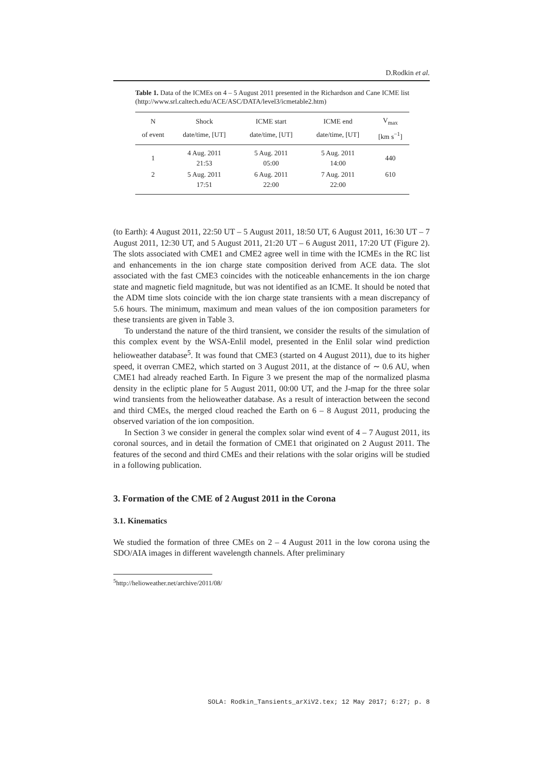D.Rodkin et al.
Table 1. Data of the ICMEs on 4 – 5 August 2011 presented in the Richardson and Cane ICME list (http://www.srl.caltech.edu/ACE/ASC/DATA/level3/icmetable2.htm)
| N | Shock | ICME start | ICME end | V<sub>max</sub> |
| --- | --- | --- | --- | --- |
| of event | date/time, [UT] | date/time, [UT] | date/time, [UT] | [km s<sup>−1</sup>] |
| 1 | 4 Aug. 2011 21:53 | 5 Aug. 2011 05:00 | 5 Aug. 2011 14:00 | 440 |
| 2 | 5 Aug. 2011 17:51 | 6 Aug. 2011 22:00 | 7 Aug. 2011 22:00 | 610 |
(to Earth): 4 August 2011, 22:50 UT – 5 August 2011, 18:50 UT, 6 August 2011, 16:30 UT – 7 August 2011, 12:30 UT, and 5 August 2011, 21:20 UT – 6 August 2011, 17:20 UT (Figure 2). The slots associated with CME1 and CME2 agree well in time with the ICMEs in the RC list and enhancements in the ion charge state composition derived from ACE data. The slot associated with the fast CME3 coincides with the noticeable enhancements in the ion charge state and magnetic field magnitude, but was not identified as an ICME. It should be noted that the ADM time slots coincide with the ion charge state transients with a mean discrepancy of 5.6 hours. The minimum, maximum and mean values of the ion composition parameters for these transients are given in Table 3.
To understand the nature of the third transient, we consider the results of the simulation of this complex event by the WSA-Enlil model, presented in the Enlil solar wind prediction helioweather database<sup>5</sup>. It was found that CME3 (started on 4 August 2011), due to its higher speed, it overran CME2, which started on 3 August 2011, at the distance of ∼ 0.6 AU, when CME1 had already reached Earth. In Figure 3 we present the map of the normalized plasma density in the ecliptic plane for 5 August 2011, 00:00 UT, and the J-map for the three solar wind transients from the helioweather database. As a result of interaction between the second and third CMEs, the merged cloud reached the Earth on 6 – 8 August 2011, producing the observed variation of the ion composition.
In Section 3 we consider in general the complex solar wind event of 4 – 7 August 2011, its coronal sources, and in detail the formation of CME1 that originated on 2 August 2011. The features of the second and third CMEs and their relations with the solar origins will be studied in a following publication.
3. Formation of the CME of 2 August 2011 in the Corona
3.1. Kinematics
We studied the formation of three CMEs on 2 – 4 August 2011 in the low corona using the SDO/AIA images in different wavelength channels. After preliminary
<sup>5</sup> http://helioweather.net/archive/2011/08/
SOLA: Rodkin_Tansients_arXiV2.tex; 12 May 2017; 6:27; p. 8